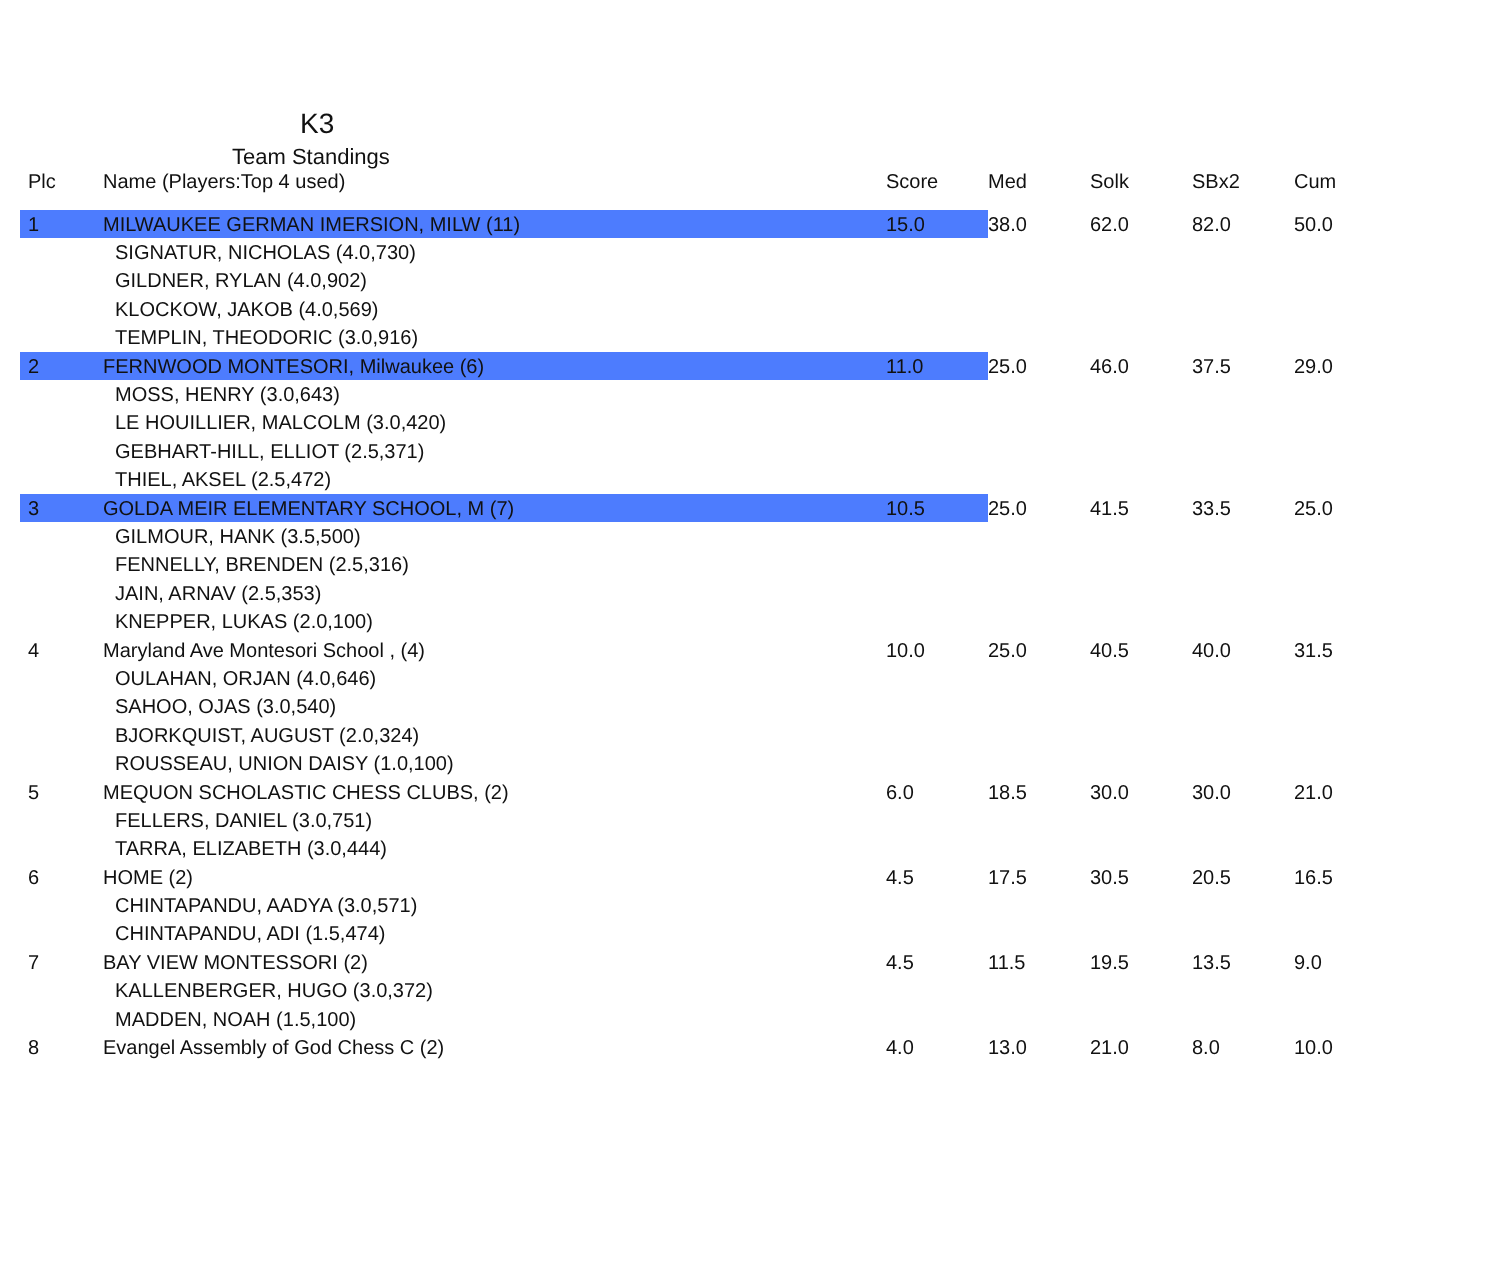K3
Team Standings
| Plc | Name (Players:Top 4 used) | Score | Med | Solk | SBx2 | Cum |
| --- | --- | --- | --- | --- | --- | --- |
| 1 | MILWAUKEE GERMAN IMERSION, MILW (11) | 15.0 | 38.0 | 62.0 | 82.0 | 50.0 |
| | SIGNATUR, NICHOLAS (4.0,730) | | | | | |
| | GILDNER, RYLAN (4.0,902) | | | | | |
| | KLOCKOW, JAKOB (4.0,569) | | | | | |
| | TEMPLIN, THEODORIC (3.0,916) | | | | | |
| 2 | FERNWOOD MONTESORI, Milwaukee (6) | 11.0 | 25.0 | 46.0 | 37.5 | 29.0 |
| | MOSS, HENRY (3.0,643) | | | | | |
| | LE HOUILLIER, MALCOLM (3.0,420) | | | | | |
| | GEBHART-HILL, ELLIOT (2.5,371) | | | | | |
| | THIEL, AKSEL (2.5,472) | | | | | |
| 3 | GOLDA MEIR ELEMENTARY SCHOOL, M (7) | 10.5 | 25.0 | 41.5 | 33.5 | 25.0 |
| | GILMOUR, HANK (3.5,500) | | | | | |
| | FENNELLY, BRENDEN (2.5,316) | | | | | |
| | JAIN, ARNAV (2.5,353) | | | | | |
| | KNEPPER, LUKAS (2.0,100) | | | | | |
| 4 | Maryland Ave Montesori School , (4) | 10.0 | 25.0 | 40.5 | 40.0 | 31.5 |
| | OULAHAN, ORJAN (4.0,646) | | | | | |
| | SAHOO, OJAS (3.0,540) | | | | | |
| | BJORKQUIST, AUGUST (2.0,324) | | | | | |
| | ROUSSEAU, UNION DAISY (1.0,100) | | | | | |
| 5 | MEQUON SCHOLASTIC CHESS CLUBS, (2) | 6.0 | 18.5 | 30.0 | 30.0 | 21.0 |
| | FELLERS, DANIEL (3.0,751) | | | | | |
| | TARRA, ELIZABETH (3.0,444) | | | | | |
| 6 | HOME (2) | 4.5 | 17.5 | 30.5 | 20.5 | 16.5 |
| | CHINTAPANDU, AADYA (3.0,571) | | | | | |
| | CHINTAPANDU, ADI (1.5,474) | | | | | |
| 7 | BAY VIEW MONTESSORI (2) | 4.5 | 11.5 | 19.5 | 13.5 | 9.0 |
| | KALLENBERGER, HUGO (3.0,372) | | | | | |
| | MADDEN, NOAH (1.5,100) | | | | | |
| 8 | Evangel Assembly of God Chess C (2) | 4.0 | 13.0 | 21.0 | 8.0 | 10.0 |